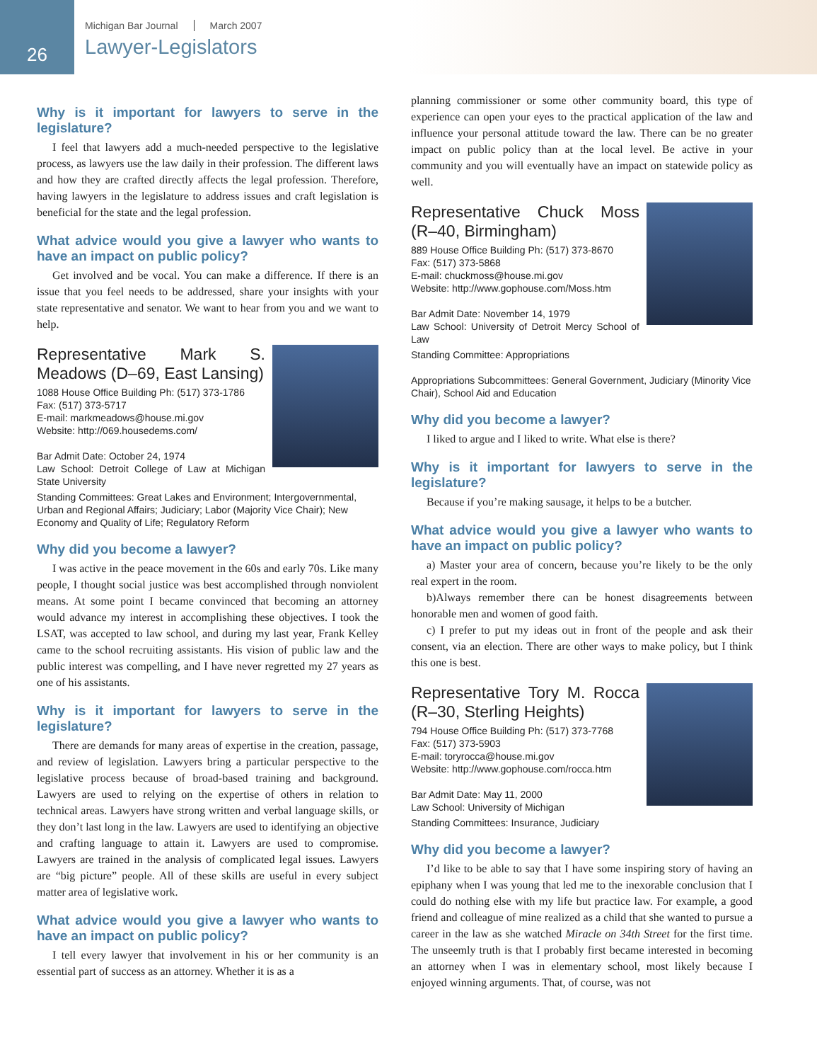26
Michigan Bar Journal March 2007
Lawyer-Legislators
Why is it important for lawyers to serve in the legislature?
I feel that lawyers add a much-needed perspective to the legislative process, as lawyers use the law daily in their profession. The different laws and how they are crafted directly affects the legal profession. Therefore, having lawyers in the legislature to address issues and craft legislation is beneficial for the state and the legal profession.
What advice would you give a lawyer who wants to have an impact on public policy?
Get involved and be vocal. You can make a difference. If there is an issue that you feel needs to be addressed, share your insights with your state representative and senator. We want to hear from you and we want to help.
Representative Mark S. Meadows (D–69, East Lansing)
1088 House Office Building Ph: (517) 373-1786
Fax: (517) 373-5717
E-mail: markmeadows@house.mi.gov
Website: http://069.housedems.com/
Bar Admit Date: October 24, 1974
Law School: Detroit College of Law at Michigan State University
Standing Committees: Great Lakes and Environment; Intergovernmental, Urban and Regional Affairs; Judiciary; Labor (Majority Vice Chair); New Economy and Quality of Life; Regulatory Reform
Why did you become a lawyer?
I was active in the peace movement in the 60s and early 70s. Like many people, I thought social justice was best accomplished through nonviolent means. At some point I became convinced that becoming an attorney would advance my interest in accomplishing these objectives. I took the LSAT, was accepted to law school, and during my last year, Frank Kelley came to the school recruiting assistants. His vision of public law and the public interest was compelling, and I have never regretted my 27 years as one of his assistants.
Why is it important for lawyers to serve in the legislature?
There are demands for many areas of expertise in the creation, passage, and review of legislation. Lawyers bring a particular perspective to the legislative process because of broad-based training and background. Lawyers are used to relying on the expertise of others in relation to technical areas. Lawyers have strong written and verbal language skills, or they don’t last long in the law. Lawyers are used to identifying an objective and crafting language to attain it. Lawyers are used to compromise. Lawyers are trained in the analysis of complicated legal issues. Lawyers are “big picture” people. All of these skills are useful in every subject matter area of legislative work.
What advice would you give a lawyer who wants to have an impact on public policy?
I tell every lawyer that involvement in his or her community is an essential part of success as an attorney. Whether it is as a
planning commissioner or some other community board, this type of experience can open your eyes to the practical application of the law and influence your personal attitude toward the law. There can be no greater impact on public policy than at the local level. Be active in your community and you will eventually have an impact on statewide policy as well.
Representative Chuck Moss (R–40, Birmingham)
889 House Office Building Ph: (517) 373-8670
Fax: (517) 373-5868
E-mail: chuckmoss@house.mi.gov
Website: http://www.gophouse.com/Moss.htm
Bar Admit Date: November 14, 1979
Law School: University of Detroit Mercy School of Law
Standing Committee: Appropriations
Appropriations Subcommittees: General Government, Judiciary (Minority Vice Chair), School Aid and Education
Why did you become a lawyer?
I liked to argue and I liked to write. What else is there?
Why is it important for lawyers to serve in the legislature?
Because if you’re making sausage, it helps to be a butcher.
What advice would you give a lawyer who wants to have an impact on public policy?
a) Master your area of concern, because you’re likely to be the only real expert in the room.
b)Always remember there can be honest disagreements between honorable men and women of good faith.
c) I prefer to put my ideas out in front of the people and ask their consent, via an election. There are other ways to make policy, but I think this one is best.
Representative Tory M. Rocca (R–30, Sterling Heights)
794 House Office Building Ph: (517) 373-7768
Fax: (517) 373-5903
E-mail: toryrocca@house.mi.gov
Website: http://www.gophouse.com/rocca.htm
Bar Admit Date: May 11, 2000
Law School: University of Michigan
Standing Committees: Insurance, Judiciary
Why did you become a lawyer?
I’d like to be able to say that I have some inspiring story of having an epiphany when I was young that led me to the inexorable conclusion that I could do nothing else with my life but practice law. For example, a good friend and colleague of mine realized as a child that she wanted to pursue a career in the law as she watched Miracle on 34th Street for the first time. The unseemly truth is that I probably first became interested in becoming an attorney when I was in elementary school, most likely because I enjoyed winning arguments. That, of course, was not